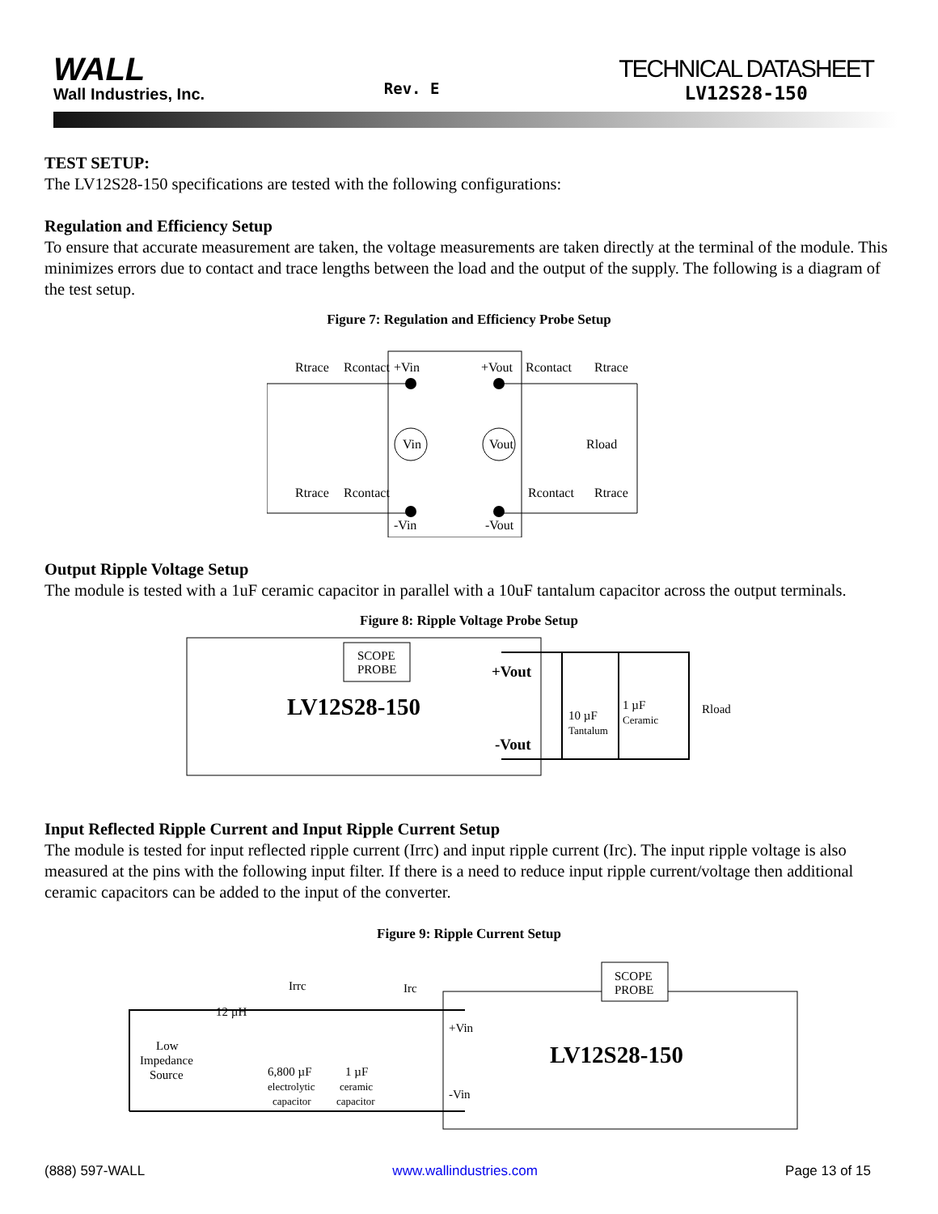WALL
Wall Industries, Inc.
Rev. E
TECHNICAL DATASHEET
LV12S28-150
TEST SETUP:
The LV12S28-150 specifications are tested with the following configurations:
Regulation and Efficiency Setup
To ensure that accurate measurement are taken, the voltage measurements are taken directly at the terminal of the module. This minimizes errors due to contact and trace lengths between the load and the output of the supply. The following is a diagram of the test setup.
Figure 7: Regulation and Efficiency Probe Setup
Rtrace
Rcontact
+Vin
+Vout
Rcontact
Rtrace
Vin
Vout
Rload
Rtrace
Rcontact
Rcontact
Rtrace
-Vin
-Vout
Output Ripple Voltage Setup
The module is tested with a 1uF ceramic capacitor in parallel with a 10uF tantalum capacitor across the output terminals.
Figure 8: Ripple Voltage Probe Setup
SCOPE
PROBE
LV12S28-150
+Vout
-Vout
10 µF
Tantalum
1 µF
Ceramic
Rload
Input Reflected Ripple Current and Input Ripple Current Setup
The module is tested for input reflected ripple current (Irrc) and input ripple current (Irc). The input ripple voltage is also measured at the pins with the following input filter. If there is a need to reduce input ripple current/voltage then additional ceramic capacitors can be added to the input of the converter.
Figure 9: Ripple Current Setup
SCOPE
PROBE
Irrc
Irc
12 µH
Low
Impedance
Source
6,800 µF
electrolytic
capacitor
1 µF
ceramic
capacitor
+Vin
-Vin
LV12S28-150
(888) 597-WALL www.wallindustries.com Page 13 of 15